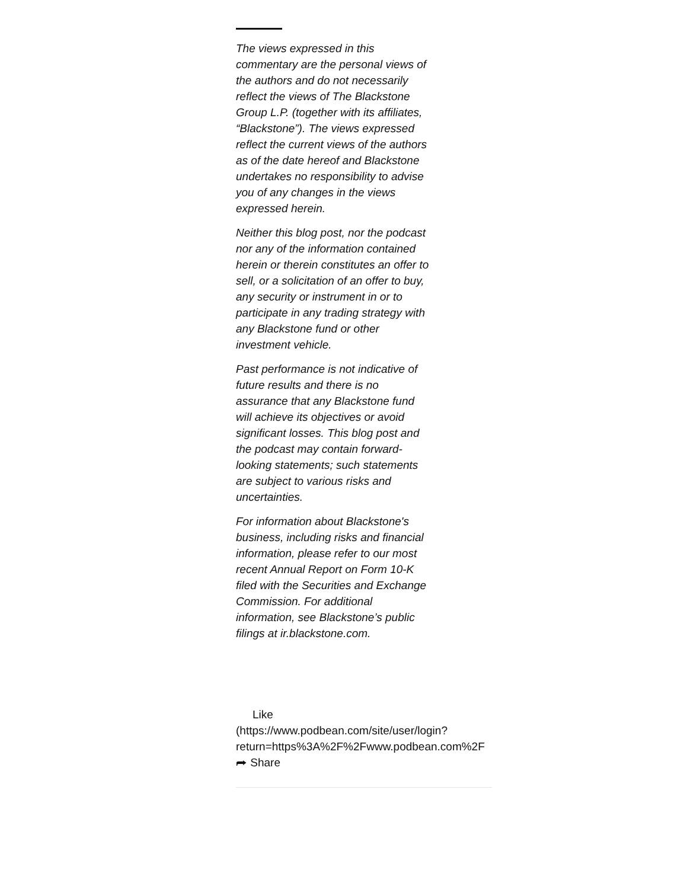The views expressed in this commentary are the personal views of the authors and do not necessarily reflect the views of The Blackstone Group L.P. (together with its affiliates, “Blackstone”). The views expressed reflect the current views of the authors as of the date hereof and Blackstone undertakes no responsibility to advise you of any changes in the views expressed herein.
Neither this blog post, nor the podcast nor any of the information contained herein or therein constitutes an offer to sell, or a solicitation of an offer to buy, any security or instrument in or to participate in any trading strategy with any Blackstone fund or other investment vehicle.
Past performance is not indicative of future results and there is no assurance that any Blackstone fund will achieve its objectives or avoid significant losses. This blog post and the podcast may contain forward-looking statements; such statements are subject to various risks and uncertainties.
For information about Blackstone's business, including risks and financial information, please refer to our most recent Annual Report on Form 10-K filed with the Securities and Exchange Commission. For additional information, see Blackstone’s public filings at ir.blackstone.com.
Like
(https://www.podbean.com/site/user/login?
return=https%3A%2F%2Fwww.podbean.com%2F
⮫ Share